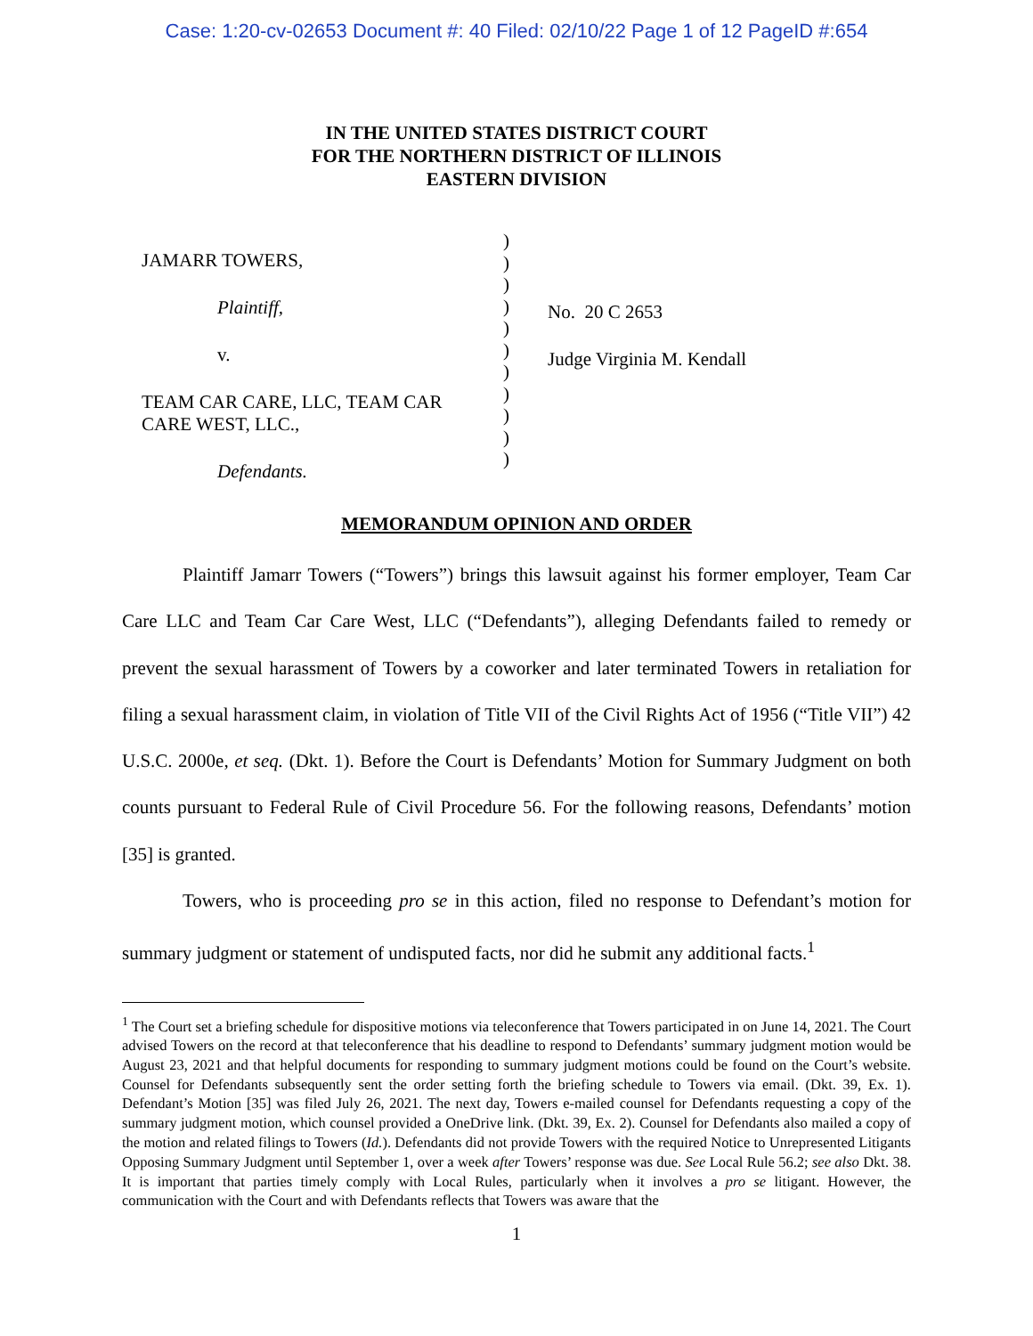Case: 1:20-cv-02653 Document #: 40 Filed: 02/10/22 Page 1 of 12 PageID #:654
IN THE UNITED STATES DISTRICT COURT
FOR THE NORTHERN DISTRICT OF ILLINOIS
EASTERN DIVISION
JAMARR TOWERS,
Plaintiff,
v.
TEAM CAR CARE, LLC, TEAM CAR CARE WEST, LLC.,
Defendants.
)
)
)
)
)
)
)
)
)
)
)
No. 20 C 2653
Judge Virginia M. Kendall
MEMORANDUM OPINION AND ORDER
Plaintiff Jamarr Towers (“Towers”) brings this lawsuit against his former employer, Team Car Care LLC and Team Car Care West, LLC (“Defendants”), alleging Defendants failed to remedy or prevent the sexual harassment of Towers by a coworker and later terminated Towers in retaliation for filing a sexual harassment claim, in violation of Title VII of the Civil Rights Act of 1956 (“Title VII”) 42 U.S.C. 2000e, et seq. (Dkt. 1). Before the Court is Defendants’ Motion for Summary Judgment on both counts pursuant to Federal Rule of Civil Procedure 56. For the following reasons, Defendants’ motion [35] is granted.
Towers, who is proceeding pro se in this action, filed no response to Defendant’s motion for summary judgment or statement of undisputed facts, nor did he submit any additional facts.<sup>1</sup>
<sup>1</sup> The Court set a briefing schedule for dispositive motions via teleconference that Towers participated in on June 14, 2021. The Court advised Towers on the record at that teleconference that his deadline to respond to Defendants’ summary judgment motion would be August 23, 2021 and that helpful documents for responding to summary judgment motions could be found on the Court’s website. Counsel for Defendants subsequently sent the order setting forth the briefing schedule to Towers via email. (Dkt. 39, Ex. 1). Defendant’s Motion [35] was filed July 26, 2021. The next day, Towers e-mailed counsel for Defendants requesting a copy of the summary judgment motion, which counsel provided a OneDrive link. (Dkt. 39, Ex. 2). Counsel for Defendants also mailed a copy of the motion and related filings to Towers (Id.). Defendants did not provide Towers with the required Notice to Unrepresented Litigants Opposing Summary Judgment until September 1, over a week after Towers’ response was due. See Local Rule 56.2; see also Dkt. 38. It is important that parties timely comply with Local Rules, particularly when it involves a pro se litigant. However, the communication with the Court and with Defendants reflects that Towers was aware that the
1